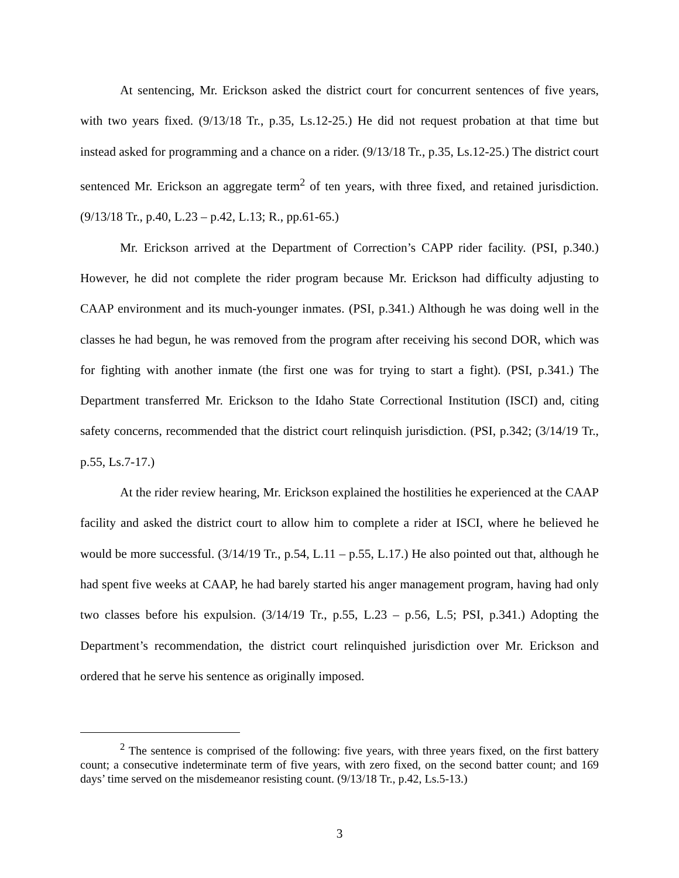At sentencing, Mr. Erickson asked the district court for concurrent sentences of five years, with two years fixed. (9/13/18 Tr., p.35, Ls.12-25.) He did not request probation at that time but instead asked for programming and a chance on a rider. (9/13/18 Tr., p.35, Ls.12-25.) The district court sentenced Mr. Erickson an aggregate term<sup>2</sup> of ten years, with three fixed, and retained jurisdiction. (9/13/18 Tr., p.40, L.23 – p.42, L.13; R., pp.61-65.)
Mr. Erickson arrived at the Department of Correction’s CAPP rider facility. (PSI, p.340.) However, he did not complete the rider program because Mr. Erickson had difficulty adjusting to CAAP environment and its much-younger inmates. (PSI, p.341.) Although he was doing well in the classes he had begun, he was removed from the program after receiving his second DOR, which was for fighting with another inmate (the first one was for trying to start a fight). (PSI, p.341.) The Department transferred Mr. Erickson to the Idaho State Correctional Institution (ISCI) and, citing safety concerns, recommended that the district court relinquish jurisdiction. (PSI, p.342; (3/14/19 Tr., p.55, Ls.7-17.)
At the rider review hearing, Mr. Erickson explained the hostilities he experienced at the CAAP facility and asked the district court to allow him to complete a rider at ISCI, where he believed he would be more successful. (3/14/19 Tr., p.54, L.11 – p.55, L.17.) He also pointed out that, although he had spent five weeks at CAAP, he had barely started his anger management program, having had only two classes before his expulsion. (3/14/19 Tr., p.55, L.23 – p.56, L.5; PSI, p.341.) Adopting the Department’s recommendation, the district court relinquished jurisdiction over Mr. Erickson and ordered that he serve his sentence as originally imposed.
<sup>2</sup> The sentence is comprised of the following: five years, with three years fixed, on the first battery count; a consecutive indeterminate term of five years, with zero fixed, on the second batter count; and 169 days’ time served on the misdemeanor resisting count. (9/13/18 Tr., p.42, Ls.5-13.)
3